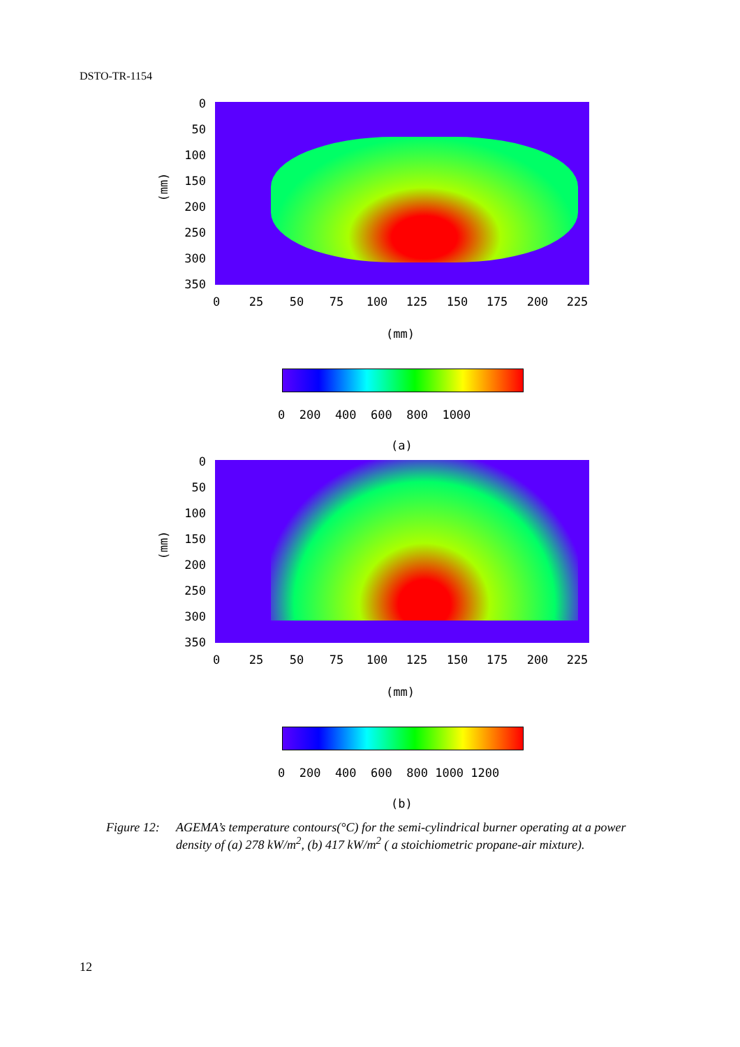DSTO-TR-1154
0
50
100
150
200
250
300
350
(mm)
0 25 50 75 100 125 150 175 200 225
(mm)
0 200 400 600 800 1000
(a)
0
50
100
150
200
250
300
350
(mm)
0 25 50 75 100 125 150 175 200 225
(mm)
0 200 400 600 800 1000 1200
(b)
Figure 12:
AGEMA’s temperature contours(°C) for the semi-cylindrical burner operating at a power density of (a) 278 kW/m<sup>2</sup>, (b) 417 kW/m<sup>2</sup> ( a stoichiometric propane-air mixture).
12